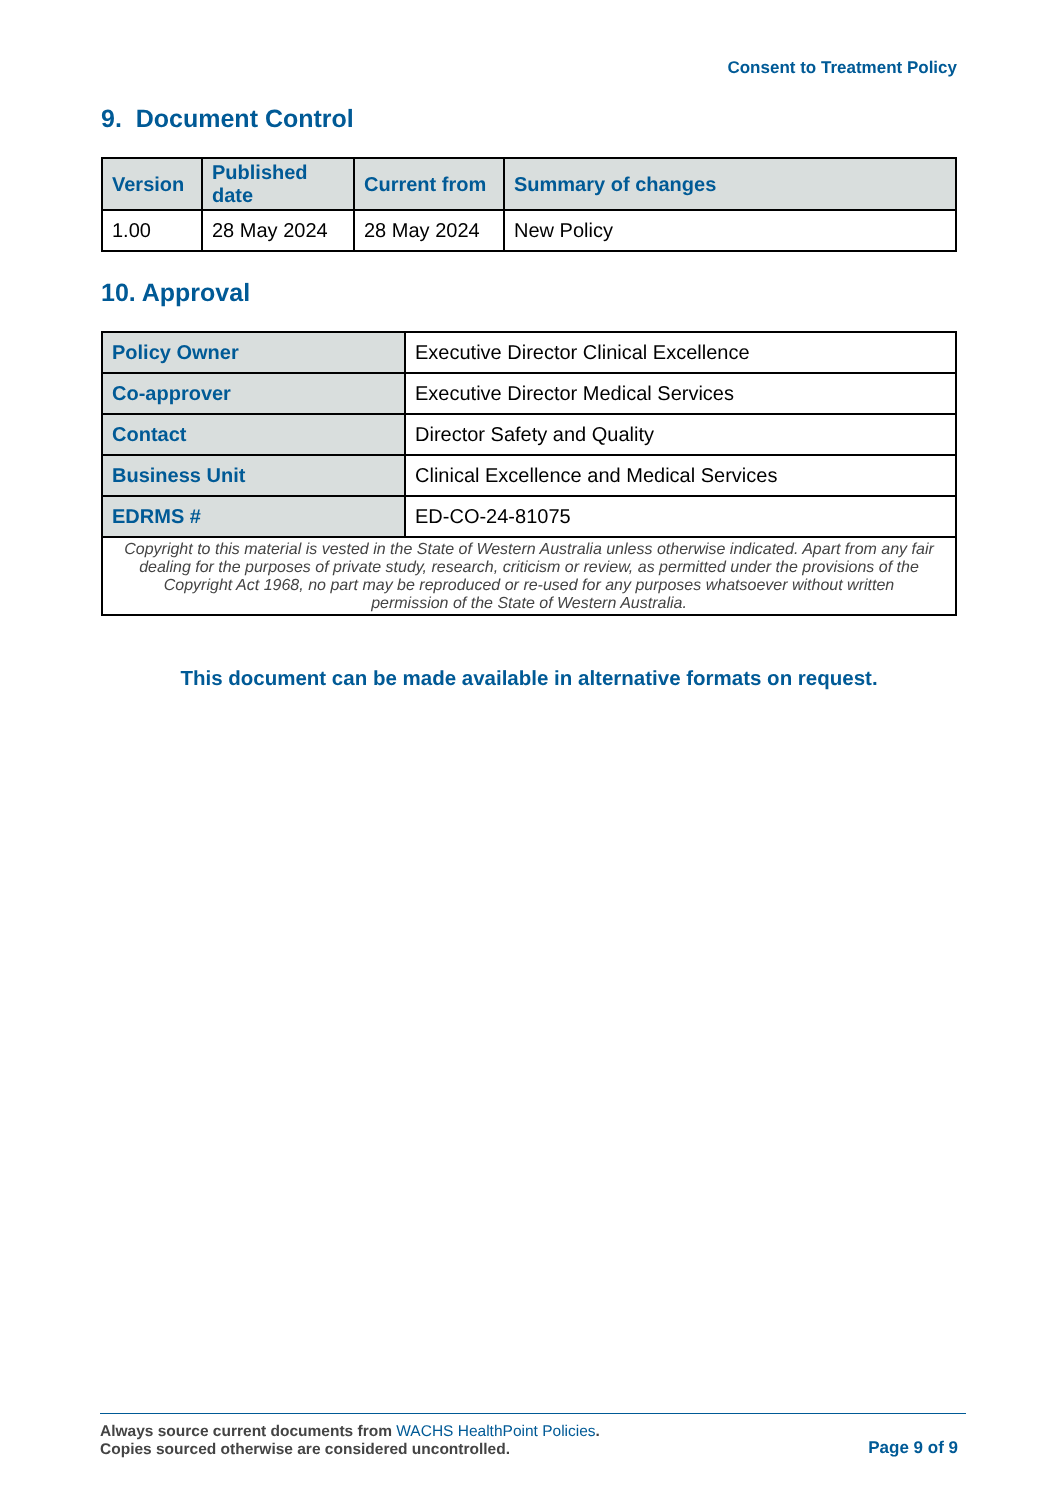Consent to Treatment Policy
9. Document Control
| Version | Published date | Current from | Summary of changes |
| --- | --- | --- | --- |
| 1.00 | 28 May 2024 | 28 May 2024 | New Policy |
10. Approval
| Policy Owner | Executive Director Clinical Excellence |
| Co-approver | Executive Director Medical Services |
| Contact | Director Safety and Quality |
| Business Unit | Clinical Excellence and Medical Services |
| EDRMS # | ED-CO-24-81075 |
| Copyright to this material is vested in the State of Western Australia unless otherwise indicated. Apart from any fair dealing for the purposes of private study, research, criticism or review, as permitted under the provisions of the Copyright Act 1968, no part may be reproduced or re-used for any purposes whatsoever without written permission of the State of Western Australia. | |
This document can be made available in alternative formats on request.
Always source current documents from WACHS HealthPoint Policies.
Copies sourced otherwise are considered uncontrolled.
Page 9 of 9